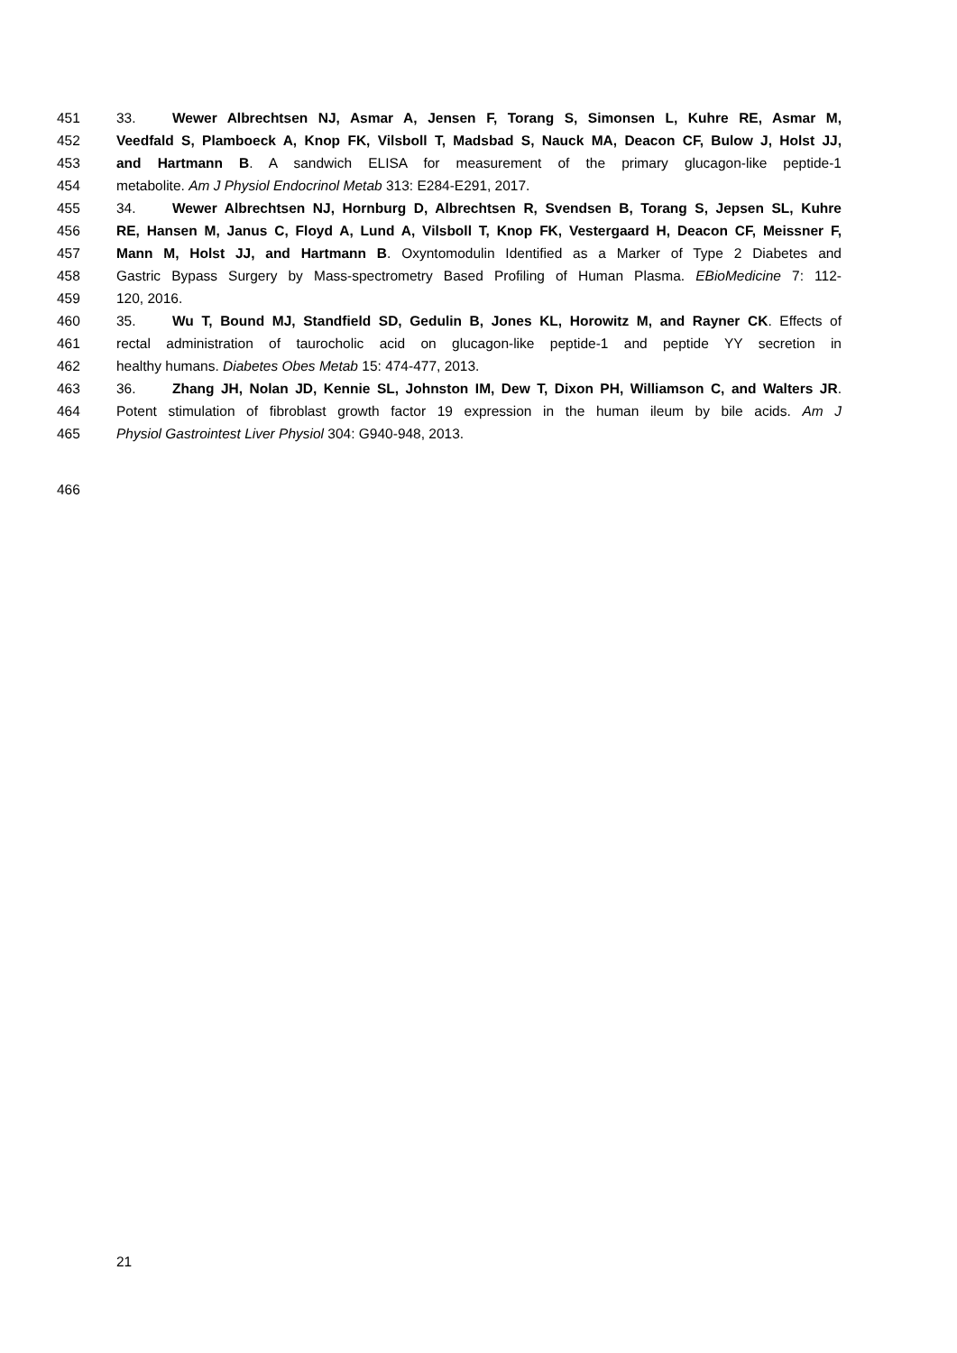451 33. Wewer Albrechtsen NJ, Asmar A, Jensen F, Torang S, Simonsen L, Kuhre RE, Asmar M,
452 Veedfald S, Plamboeck A, Knop FK, Vilsboll T, Madsbad S, Nauck MA, Deacon CF, Bulow J, Holst JJ,
453 and Hartmann B. A sandwich ELISA for measurement of the primary glucagon-like peptide-1
454 metabolite. Am J Physiol Endocrinol Metab 313: E284-E291, 2017.
455 34. Wewer Albrechtsen NJ, Hornburg D, Albrechtsen R, Svendsen B, Torang S, Jepsen SL, Kuhre
456 RE, Hansen M, Janus C, Floyd A, Lund A, Vilsboll T, Knop FK, Vestergaard H, Deacon CF, Meissner F,
457 Mann M, Holst JJ, and Hartmann B. Oxyntomodulin Identified as a Marker of Type 2 Diabetes and
458 Gastric Bypass Surgery by Mass-spectrometry Based Profiling of Human Plasma. EBioMedicine 7: 112-
459 120, 2016.
460 35. Wu T, Bound MJ, Standfield SD, Gedulin B, Jones KL, Horowitz M, and Rayner CK. Effects of
461 rectal administration of taurocholic acid on glucagon-like peptide-1 and peptide YY secretion in
462 healthy humans. Diabetes Obes Metab 15: 474-477, 2013.
463 36. Zhang JH, Nolan JD, Kennie SL, Johnston IM, Dew T, Dixon PH, Williamson C, and Walters JR.
464 Potent stimulation of fibroblast growth factor 19 expression in the human ileum by bile acids. Am J
465 Physiol Gastrointest Liver Physiol 304: G940-948, 2013.
466
21